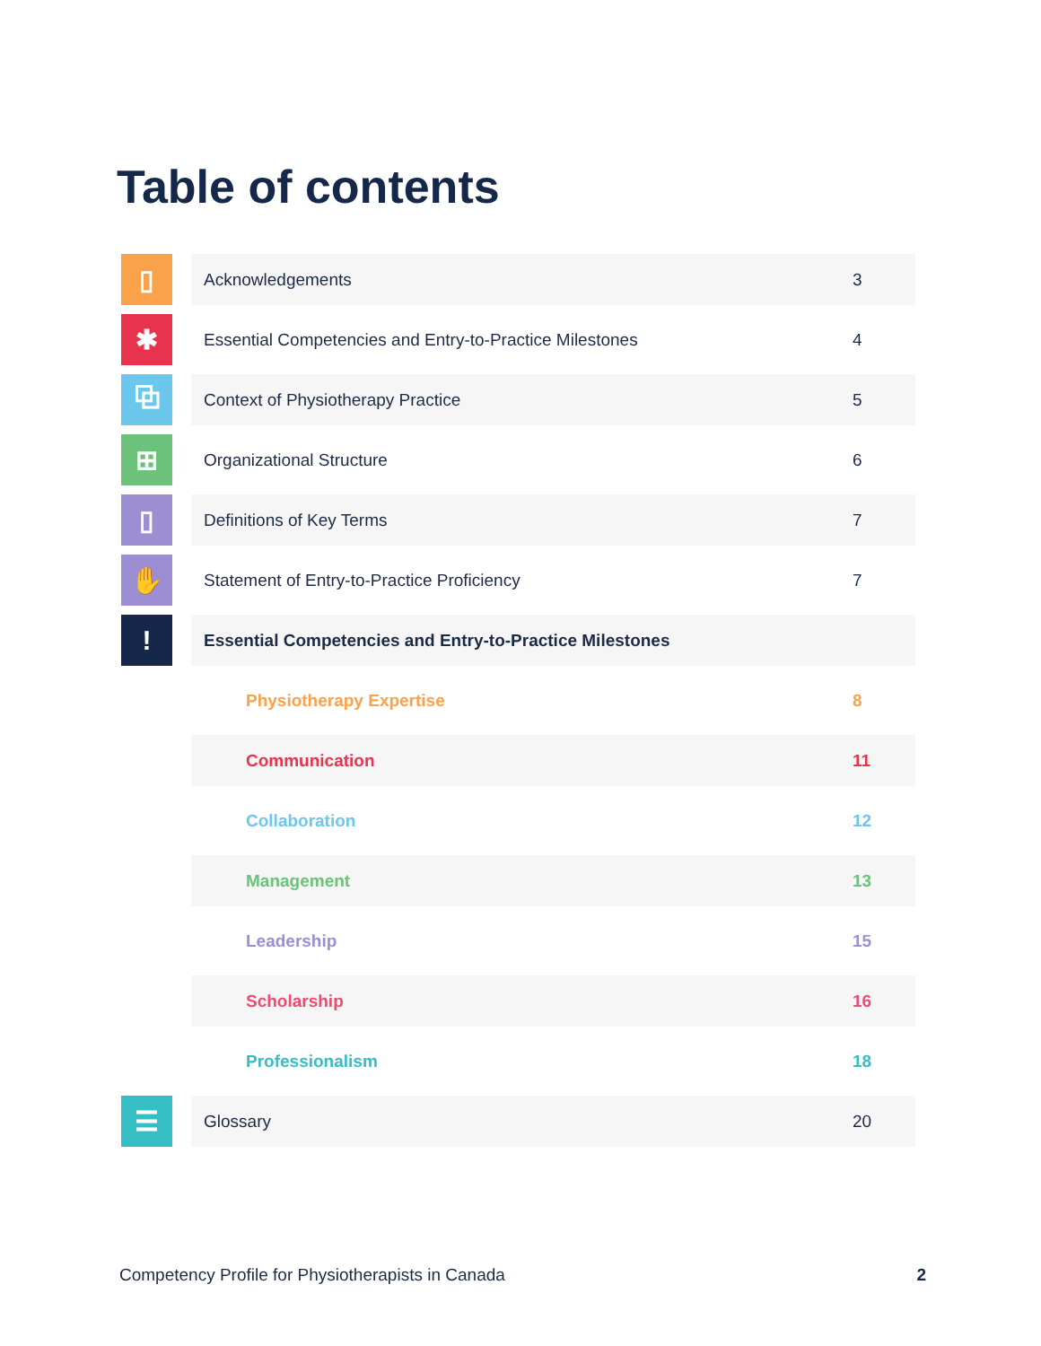Table of contents
| ▯ | | Acknowledgements | 3 |
| ✱ | | Essential Competencies and Entry-to-Practice Milestones | 4 |
| ⧉ | | Context of Physiotherapy Practice | 5 |
| ⊞ | | Organizational Structure | 6 |
| ▯ | | Definitions of Key Terms | 7 |
| ✋ | | Statement of Entry-to-Practice Proficiency | 7 |
| ! | | Essential Competencies and Entry-to-Practice Milestones | |
| | | Physiotherapy Expertise | 8 |
| | | Communication | 11 |
| | | Collaboration | 12 |
| | | Management | 13 |
| | | Leadership | 15 |
| | | Scholarship | 16 |
| | | Professionalism | 18 |
| ☰ | | Glossary | 20 |
Competency Profile for Physiotherapists in Canada 2